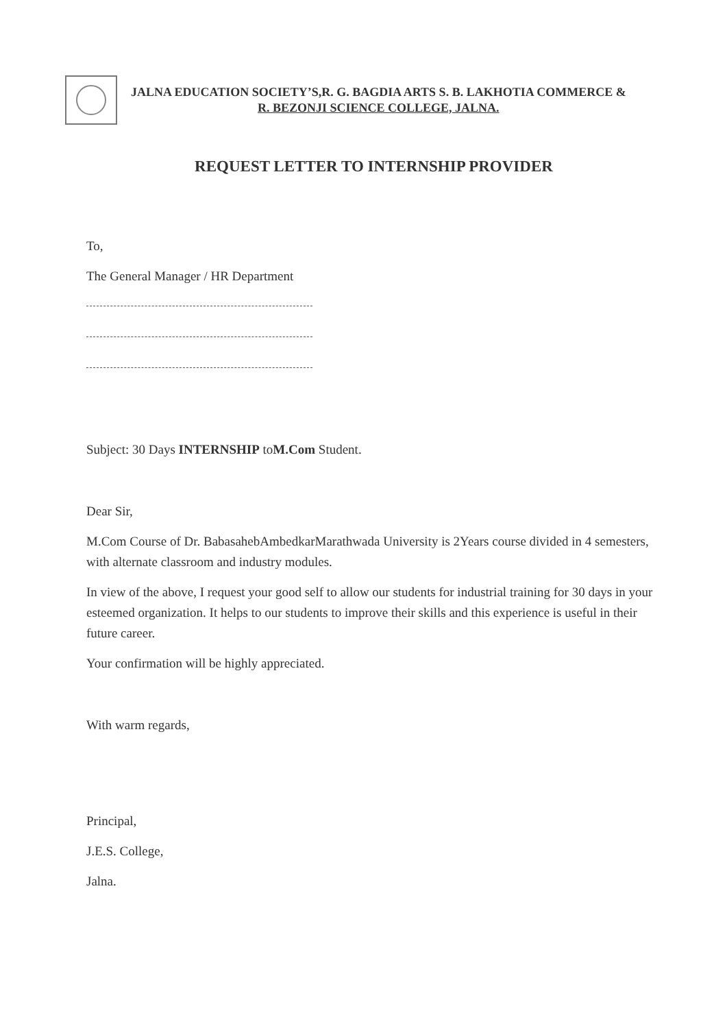JALNA EDUCATION SOCIETY’S,R. G. BAGDIA ARTS S. B. LAKHOTIA COMMERCE &
R. BEZONJI SCIENCE COLLEGE, JALNA.
REQUEST LETTER TO INTERNSHIP PROVIDER
To,
The General Manager / HR Department
Subject: 30 Days INTERNSHIP toM.Com Student.
Dear Sir,
M.Com Course of Dr. BabasahebAmbedkarMarathwada University is 2Years course divided in 4 semesters, with alternate classroom and industry modules.
In view of the above, I request your good self to allow our students for industrial training for 30 days in your esteemed organization. It helps to our students to improve their skills and this experience is useful in their future career.
Your confirmation will be highly appreciated.
With warm regards,
Principal,
J.E.S. College,
Jalna.